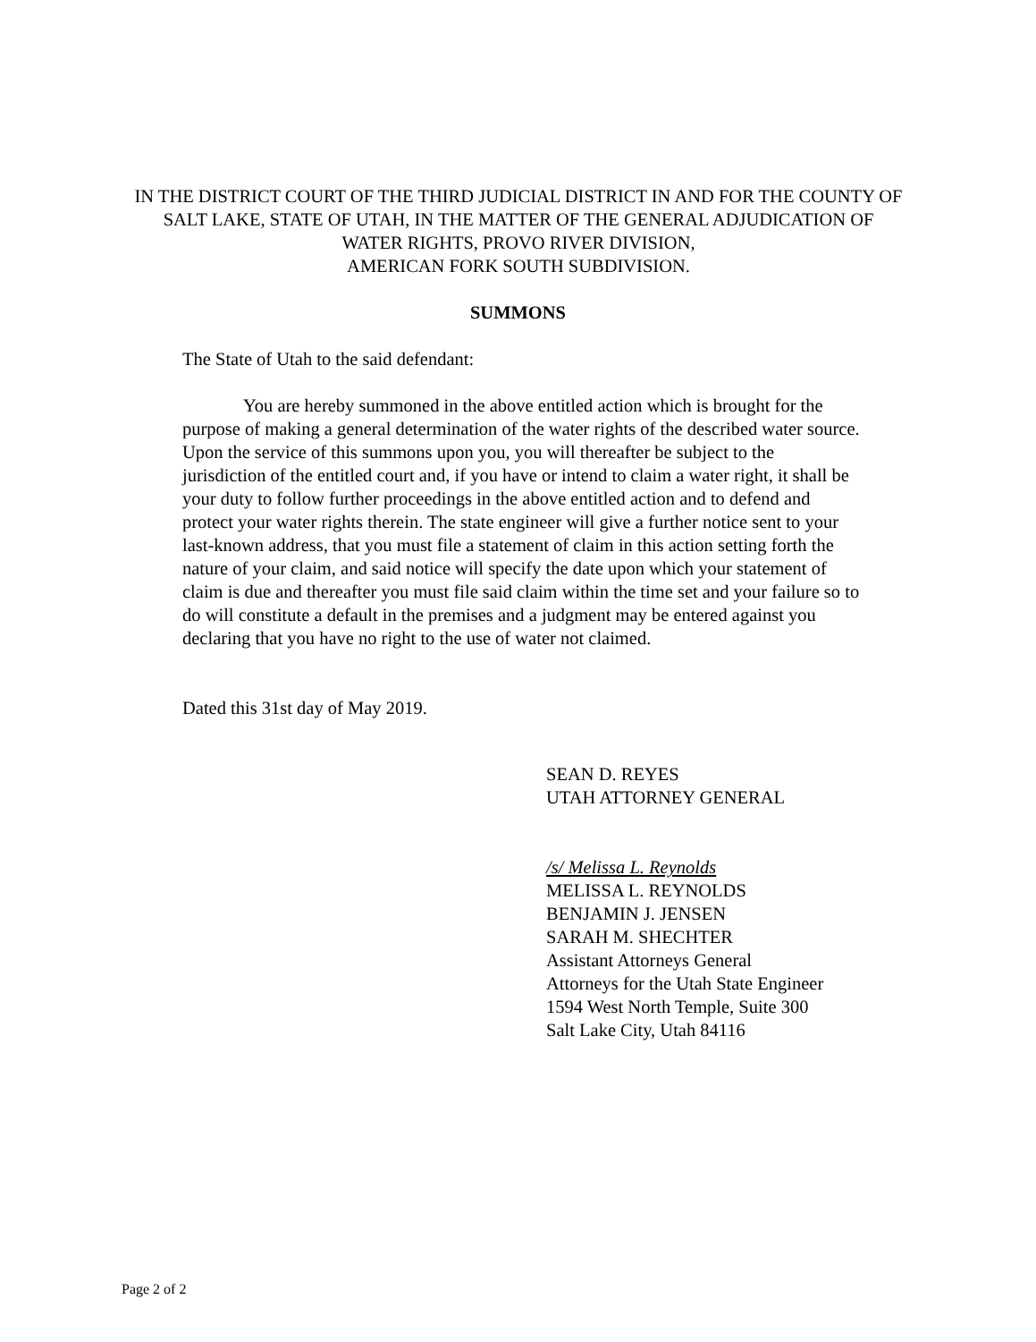IN THE DISTRICT COURT OF THE THIRD JUDICIAL DISTRICT IN AND FOR THE COUNTY OF SALT LAKE, STATE OF UTAH, IN THE MATTER OF THE GENERAL ADJUDICATION OF WATER RIGHTS, PROVO RIVER DIVISION,
AMERICAN FORK SOUTH SUBDIVISION.
SUMMONS
The State of Utah to the said defendant:
You are hereby summoned in the above entitled action which is brought for the purpose of making a general determination of the water rights of the described water source. Upon the service of this summons upon you, you will thereafter be subject to the jurisdiction of the entitled court and, if you have or intend to claim a water right, it shall be your duty to follow further proceedings in the above entitled action and to defend and protect your water rights therein. The state engineer will give a further notice sent to your last-known address, that you must file a statement of claim in this action setting forth the nature of your claim, and said notice will specify the date upon which your statement of claim is due and thereafter you must file said claim within the time set and your failure so to do will constitute a default in the premises and a judgment may be entered against you declaring that you have no right to the use of water not claimed.
Dated this 31st day of May 2019.
SEAN D. REYES
UTAH ATTORNEY GENERAL
/s/ Melissa L. Reynolds
MELISSA L. REYNOLDS
BENJAMIN J. JENSEN
SARAH M. SHECHTER
Assistant Attorneys General
Attorneys for the Utah State Engineer
1594 West North Temple, Suite 300
Salt Lake City, Utah 84116
Page 2 of 2